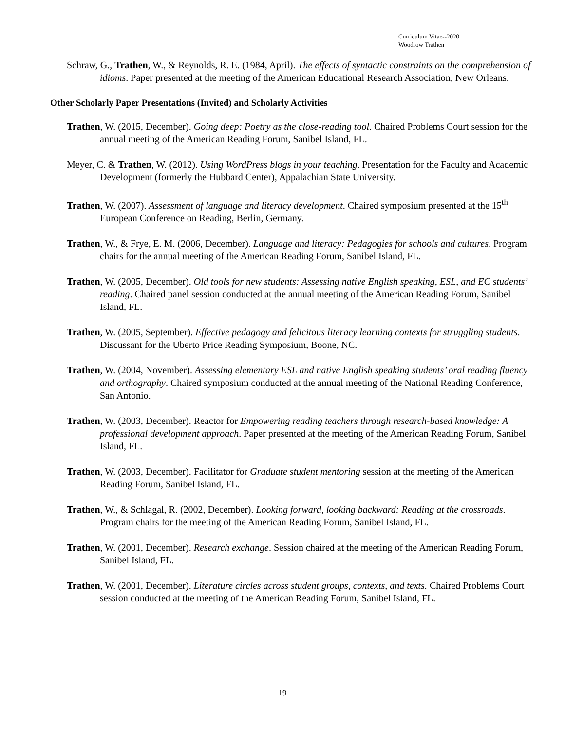Curriculum Vitae--2020
Woodrow Trathen
Schraw, G., Trathen, W., & Reynolds, R. E. (1984, April). The effects of syntactic constraints on the comprehension of idioms. Paper presented at the meeting of the American Educational Research Association, New Orleans.
Other Scholarly Paper Presentations (Invited) and Scholarly Activities
Trathen, W. (2015, December). Going deep: Poetry as the close-reading tool. Chaired Problems Court session for the annual meeting of the American Reading Forum, Sanibel Island, FL.
Meyer, C. & Trathen, W. (2012). Using WordPress blogs in your teaching. Presentation for the Faculty and Academic Development (formerly the Hubbard Center), Appalachian State University.
Trathen, W. (2007). Assessment of language and literacy development. Chaired symposium presented at the 15<sup>th</sup> European Conference on Reading, Berlin, Germany.
Trathen, W., & Frye, E. M. (2006, December). Language and literacy: Pedagogies for schools and cultures. Program chairs for the annual meeting of the American Reading Forum, Sanibel Island, FL.
Trathen, W. (2005, December). Old tools for new students: Assessing native English speaking, ESL, and EC students’ reading. Chaired panel session conducted at the annual meeting of the American Reading Forum, Sanibel Island, FL.
Trathen, W. (2005, September). Effective pedagogy and felicitous literacy learning contexts for struggling students. Discussant for the Uberto Price Reading Symposium, Boone, NC.
Trathen, W. (2004, November). Assessing elementary ESL and native English speaking students’ oral reading fluency and orthography. Chaired symposium conducted at the annual meeting of the National Reading Conference, San Antonio.
Trathen, W. (2003, December). Reactor for Empowering reading teachers through research-based knowledge: A professional development approach. Paper presented at the meeting of the American Reading Forum, Sanibel Island, FL.
Trathen, W. (2003, December). Facilitator for Graduate student mentoring session at the meeting of the American Reading Forum, Sanibel Island, FL.
Trathen, W., & Schlagal, R. (2002, December). Looking forward, looking backward: Reading at the crossroads. Program chairs for the meeting of the American Reading Forum, Sanibel Island, FL.
Trathen, W. (2001, December). Research exchange. Session chaired at the meeting of the American Reading Forum, Sanibel Island, FL.
Trathen, W. (2001, December). Literature circles across student groups, contexts, and texts. Chaired Problems Court session conducted at the meeting of the American Reading Forum, Sanibel Island, FL.
19